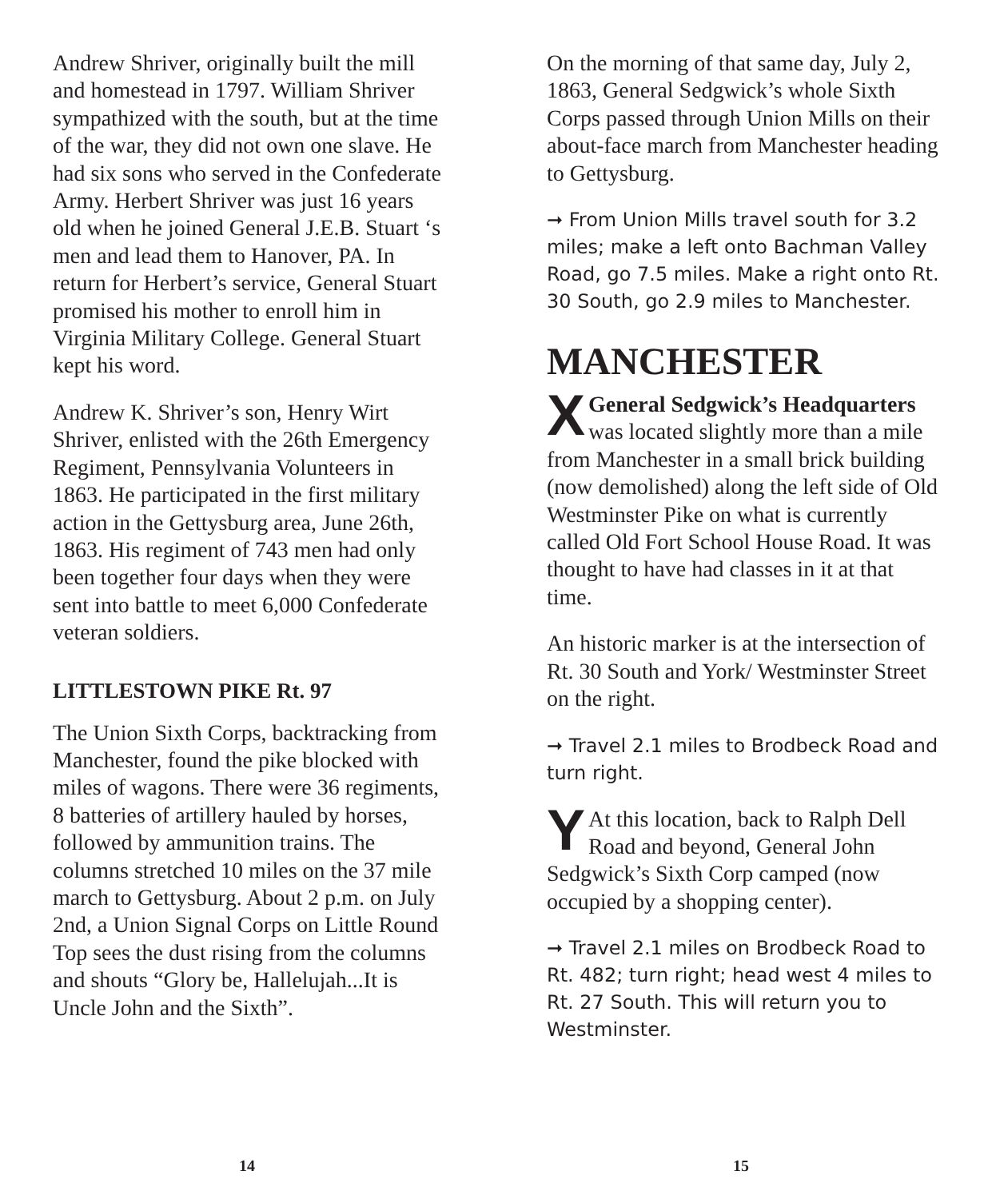Andrew Shriver, originally built the mill and homestead in 1797. William Shriver sympathized with the south, but at the time of the war, they did not own one slave. He had six sons who served in the Confederate Army. Herbert Shriver was just 16 years old when he joined General J.E.B. Stuart ‘s men and lead them to Hanover, PA. In return for Herbert’s service, General Stuart promised his mother to enroll him in Virginia Military College. General Stuart kept his word.
Andrew K. Shriver’s son, Henry Wirt Shriver, enlisted with the 26th Emergency Regiment, Pennsylvania Volunteers in 1863. He participated in the first military action in the Gettysburg area, June 26th, 1863. His regiment of 743 men had only been together four days when they were sent into battle to meet 6,000 Confederate veteran soldiers.
LITTLESTOWN PIKE Rt. 97
The Union Sixth Corps, backtracking from Manchester, found the pike blocked with miles of wagons. There were 36 regiments, 8 batteries of artillery hauled by horses, followed by ammunition trains. The columns stretched 10 miles on the 37 mile march to Gettysburg. About 2 p.m. on July 2nd, a Union Signal Corps on Little Round Top sees the dust rising from the columns and shouts “Glory be, Hallelujah...It is Uncle John and the Sixth”.
14
On the morning of that same day, July 2, 1863, General Sedgwick’s whole Sixth Corps passed through Union Mills on their about-face march from Manchester heading to Gettysburg.
➞ From Union Mills travel south for 3.2 miles; make a left onto Bachman Valley Road, go 7.5 miles. Make a right onto Rt. 30 South, go 2.9 miles to Manchester.
MANCHESTER
XGeneral Sedgwick’s Headquarters was located slightly more than a mile from Manchester in a small brick building (now demolished) along the left side of Old Westminster Pike on what is currently called Old Fort School House Road. It was thought to have had classes in it at that time.
An historic marker is at the intersection of Rt. 30 South and York/ Westminster Street on the right.
➞ Travel 2.1 miles to Brodbeck Road and turn right.
YAt this location, back to Ralph Dell Road and beyond, General John Sedgwick’s Sixth Corp camped (now occupied by a shopping center).
➞ Travel 2.1 miles on Brodbeck Road to Rt. 482; turn right; head west 4 miles to Rt. 27 South. This will return you to Westminster.
15